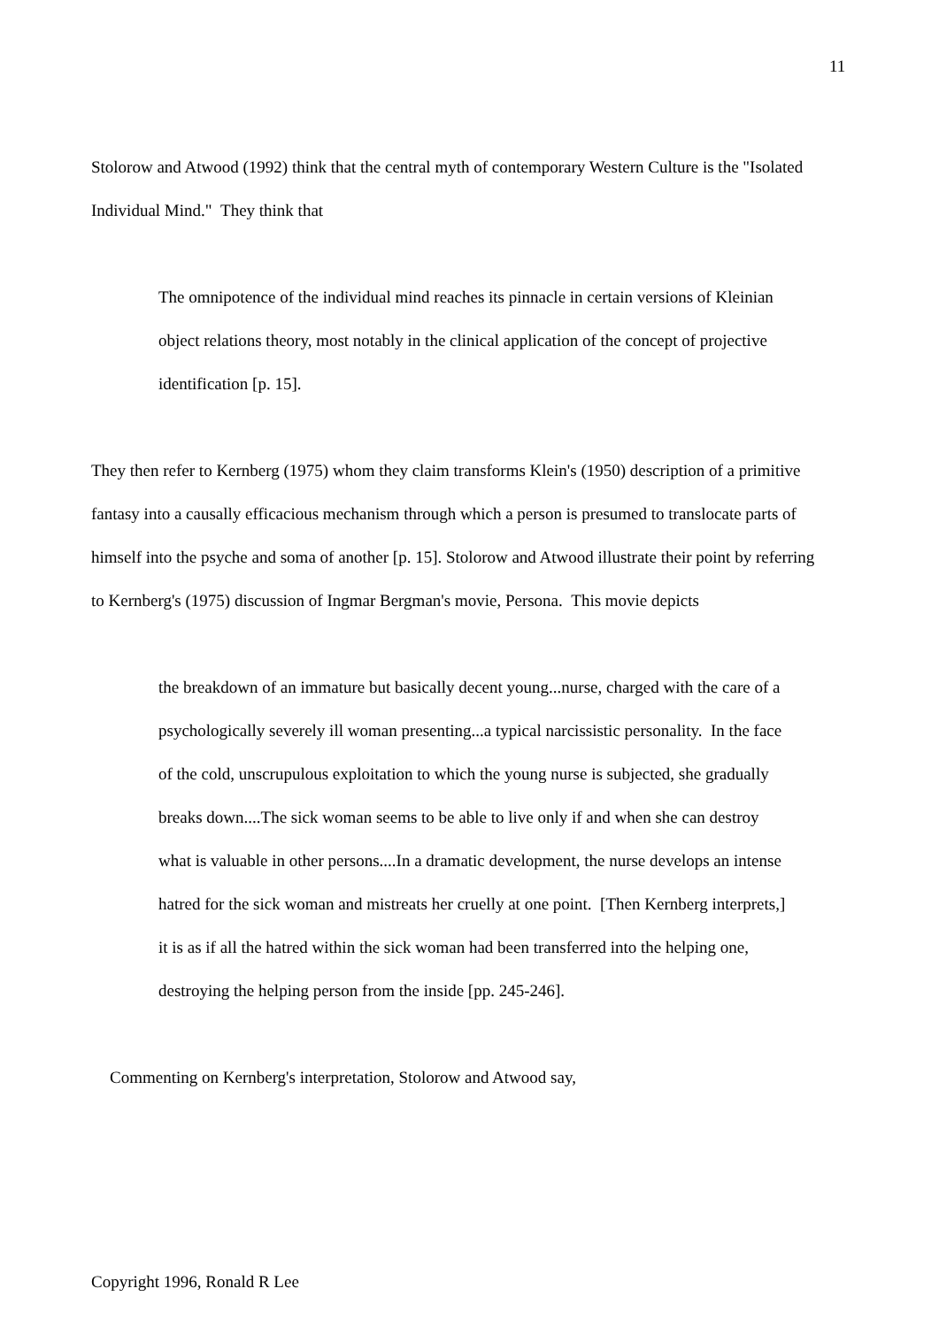11
Stolorow and Atwood (1992) think that the central myth of contemporary Western Culture is the "Isolated Individual Mind." They think that
The omnipotence of the individual mind reaches its pinnacle in certain versions of Kleinian object relations theory, most notably in the clinical application of the concept of projective identification [p. 15].
They then refer to Kernberg (1975) whom they claim transforms Klein's (1950) description of a primitive fantasy into a causally efficacious mechanism through which a person is presumed to translocate parts of himself into the psyche and soma of another [p. 15]. Stolorow and Atwood illustrate their point by referring to Kernberg's (1975) discussion of Ingmar Bergman's movie, Persona. This movie depicts
the breakdown of an immature but basically decent young...nurse, charged with the care of a psychologically severely ill woman presenting...a typical narcissistic personality. In the face of the cold, unscrupulous exploitation to which the young nurse is subjected, she gradually breaks down....The sick woman seems to be able to live only if and when she can destroy what is valuable in other persons....In a dramatic development, the nurse develops an intense hatred for the sick woman and mistreats her cruelly at one point. [Then Kernberg interprets,] it is as if all the hatred within the sick woman had been transferred into the helping one, destroying the helping person from the inside [pp. 245-246].
Commenting on Kernberg's interpretation, Stolorow and Atwood say,
Copyright 1996, Ronald R Lee